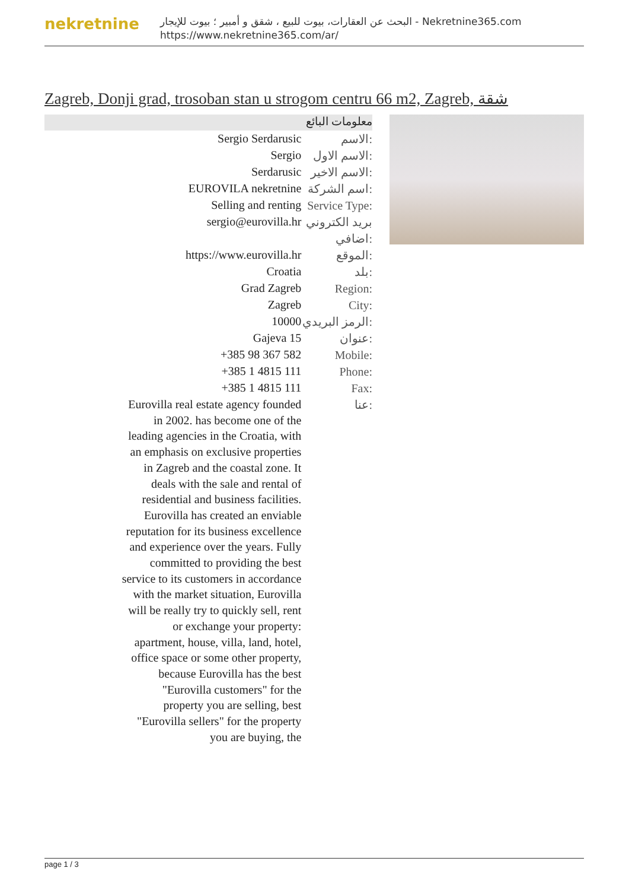nekretnine
البحث عن العقارات، بيوت للبيع ، شقق و أمبير ؛ بيوت للإيجار - Nekretnine365.com
https://www.nekretnine365.com/ar/
Zagreb, Donji grad, trosoban stan u strogom centru 66 m2, Zagreb, شقة
معلومات البائع
| Sergio Serdarusic | الاسم: |
| Sergio | الاسم الاول: |
| Serdarusic | الاسم الاخير: |
| EUROVILA nekretnine | اسم الشركة: |
| Selling and renting | Service Type: |
| sergio@eurovilla.hr | بريد الكتروني اضافي: |
| https://www.eurovilla.hr | الموقع: |
| Croatia | بلد: |
| Grad Zagreb | Region: |
| Zagreb | City: |
| 10000 | الرمز البريدي: |
| Gajeva 15 | عنوان: |
| +385 98 367 582 | Mobile: |
| +385 1 4815 111 | Phone: |
| +385 1 4815 111 | Fax: |
| Eurovilla real estate agency founded in 2002. has become one of the leading agencies in the Croatia, with an emphasis on exclusive properties in Zagreb and the coastal zone. It deals with the sale and rental of residential and business facilities. Eurovilla has created an enviable reputation for its business excellence and experience over the years. Fully committed to providing the best service to its customers in accordance with the market situation, Eurovilla will be really try to quickly sell, rent or exchange your property: apartment, house, villa, land, hotel, office space or some other property, because Eurovilla has the best "Eurovilla customers" for the property you are selling, best "Eurovilla sellers" for the property you are buying, the | عنا: |
page 1 / 3